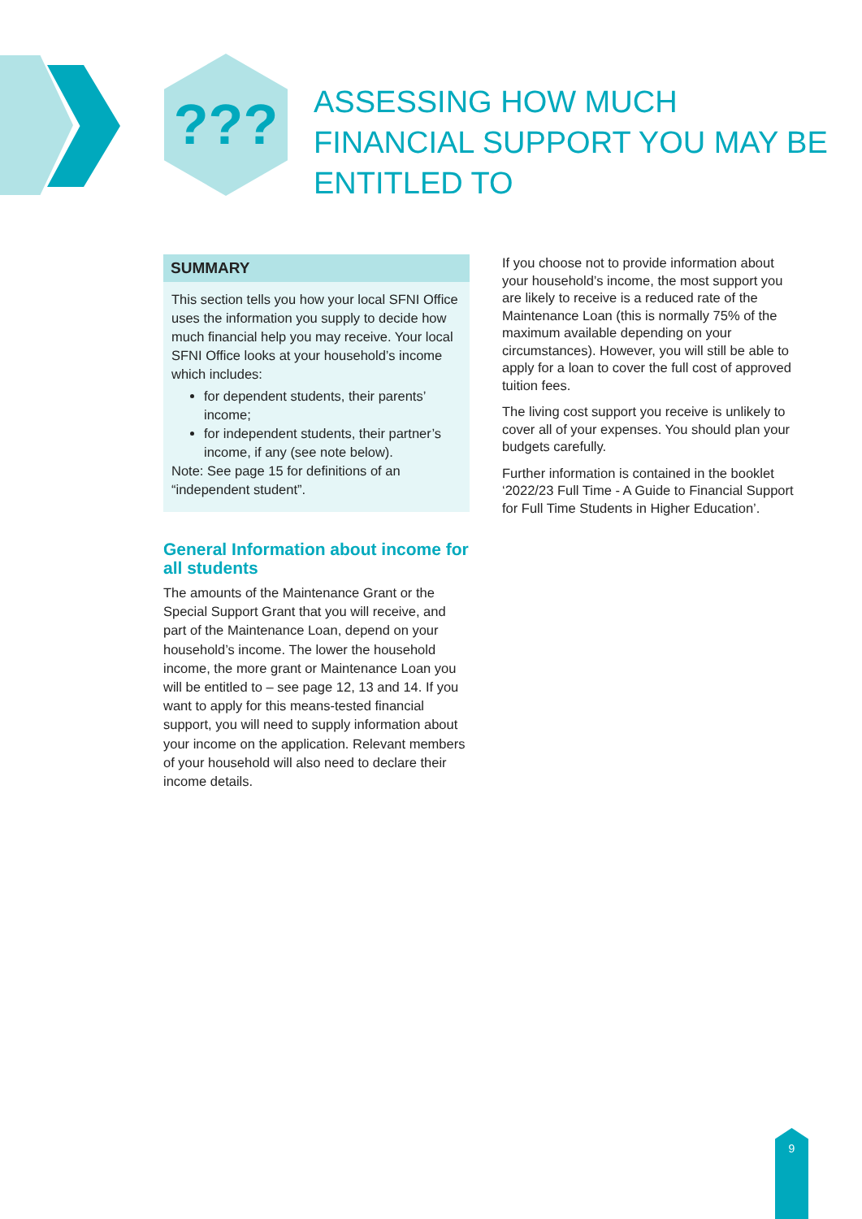???
ASSESSING HOW MUCH FINANCIAL SUPPORT YOU MAY BE ENTITLED TO
SUMMARY
This section tells you how your local SFNI Office uses the information you supply to decide how much financial help you may receive. Your local SFNI Office looks at your household’s income which includes:
for dependent students, their parents’ income;
for independent students, their partner’s income, if any (see note below).
Note: See page 15 for definitions of an “independent student”.
General Information about income for all students
The amounts of the Maintenance Grant or the Special Support Grant that you will receive, and part of the Maintenance Loan, depend on your household’s income. The lower the household income, the more grant or Maintenance Loan you will be entitled to – see page 12, 13 and 14. If you want to apply for this means-tested financial support, you will need to supply information about your income on the application. Relevant members of your household will also need to declare their income details.
If you choose not to provide information about your household’s income, the most support you are likely to receive is a reduced rate of the Maintenance Loan (this is normally 75% of the maximum available depending on your circumstances). However, you will still be able to apply for a loan to cover the full cost of approved tuition fees.
The living cost support you receive is unlikely to cover all of your expenses. You should plan your budgets carefully.
Further information is contained in the booklet ‘2022/23 Full Time - A Guide to Financial Support for Full Time Students in Higher Education’.
9